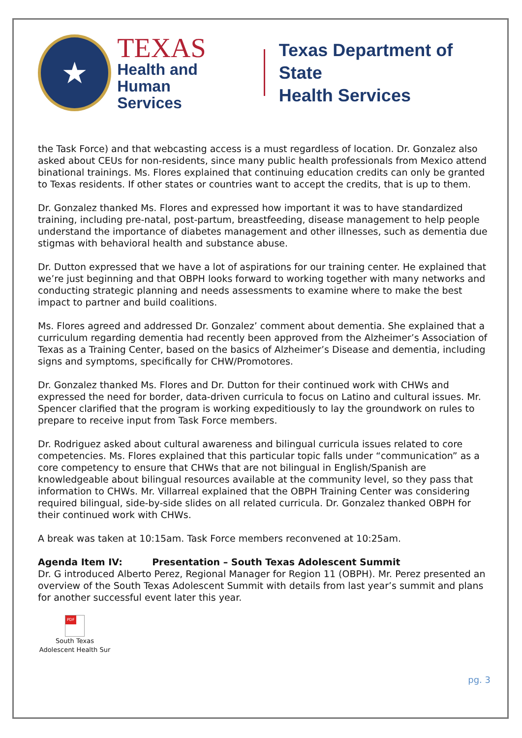★
TEXAS
Health and Human
Services
Texas Department of State
Health Services
the Task Force) and that webcasting access is a must regardless of location. Dr. Gonzalez also asked about CEUs for non-residents, since many public health professionals from Mexico attend binational trainings. Ms. Flores explained that continuing education credits can only be granted to Texas residents. If other states or countries want to accept the credits, that is up to them.
Dr. Gonzalez thanked Ms. Flores and expressed how important it was to have standardized training, including pre-natal, post-partum, breastfeeding, disease management to help people understand the importance of diabetes management and other illnesses, such as dementia due stigmas with behavioral health and substance abuse.
Dr. Dutton expressed that we have a lot of aspirations for our training center. He explained that we’re just beginning and that OBPH looks forward to working together with many networks and conducting strategic planning and needs assessments to examine where to make the best impact to partner and build coalitions.
Ms. Flores agreed and addressed Dr. Gonzalez’ comment about dementia. She explained that a curriculum regarding dementia had recently been approved from the Alzheimer’s Association of Texas as a Training Center, based on the basics of Alzheimer’s Disease and dementia, including signs and symptoms, specifically for CHW/Promotores.
Dr. Gonzalez thanked Ms. Flores and Dr. Dutton for their continued work with CHWs and expressed the need for border, data-driven curricula to focus on Latino and cultural issues. Mr. Spencer clarified that the program is working expeditiously to lay the groundwork on rules to prepare to receive input from Task Force members.
Dr. Rodriguez asked about cultural awareness and bilingual curricula issues related to core competencies. Ms. Flores explained that this particular topic falls under “communication” as a core competency to ensure that CHWs that are not bilingual in English/Spanish are knowledgeable about bilingual resources available at the community level, so they pass that information to CHWs. Mr. Villarreal explained that the OBPH Training Center was considering required bilingual, side-by-side slides on all related curricula. Dr. Gonzalez thanked OBPH for their continued work with CHWs.
A break was taken at 10:15am. Task Force members reconvened at 10:25am.
Agenda Item IV: Presentation – South Texas Adolescent Summit
Dr. G introduced Alberto Perez, Regional Manager for Region 11 (OBPH). Mr. Perez presented an overview of the South Texas Adolescent Summit with details from last year’s summit and plans for another successful event later this year.
PDF
South Texas
Adolescent Health Sur
pg. 3